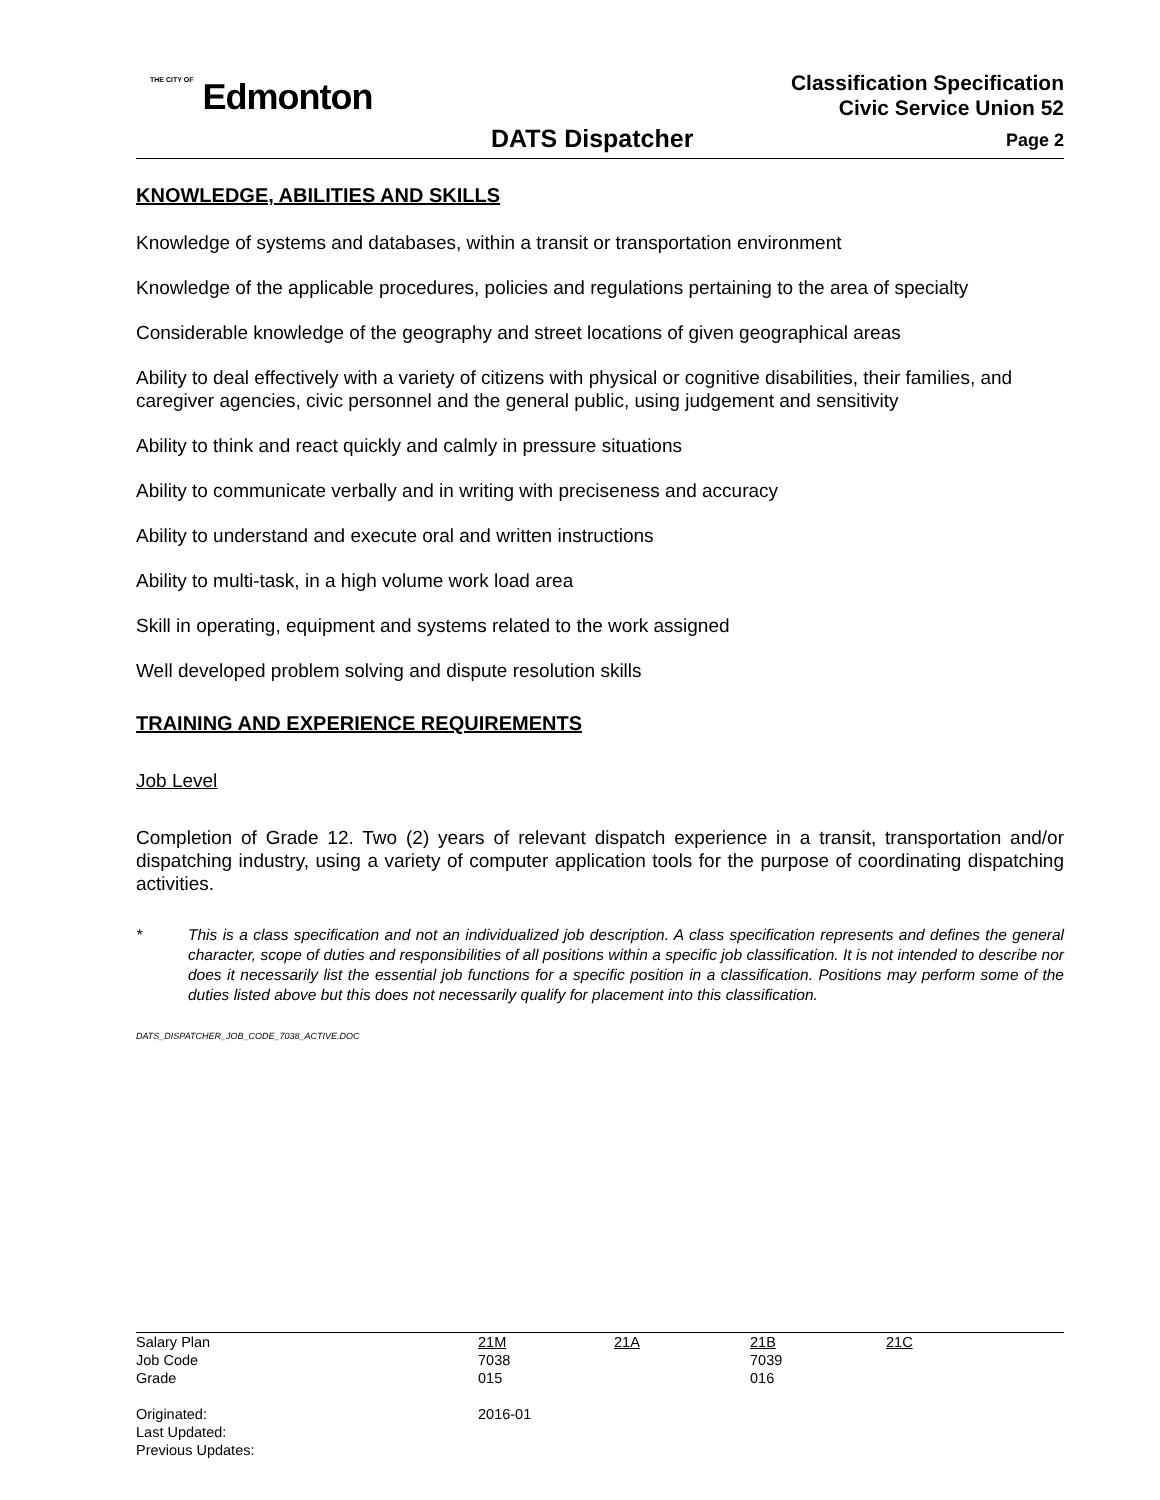THE CITY OF Edmonton
Classification Specification
Civic Service Union 52
DATS Dispatcher Page 2
KNOWLEDGE, ABILITIES AND SKILLS
Knowledge of systems and databases, within a transit or transportation environment
Knowledge of the applicable procedures, policies and regulations pertaining to the area of specialty
Considerable knowledge of the geography and street locations of given geographical areas
Ability to deal effectively with a variety of citizens with physical or cognitive disabilities, their families, and caregiver agencies, civic personnel and the general public, using judgement and sensitivity
Ability to think and react quickly and calmly in pressure situations
Ability to communicate verbally and in writing with preciseness and accuracy
Ability to understand and execute oral and written instructions
Ability to multi-task, in a high volume work load area
Skill in operating, equipment and systems related to the work assigned
Well developed problem solving and dispute resolution skills
TRAINING AND EXPERIENCE REQUIREMENTS
Job Level
Completion of Grade 12. Two (2) years of relevant dispatch experience in a transit, transportation and/or dispatching industry, using a variety of computer application tools for the purpose of coordinating dispatching activities.
* This is a class specification and not an individualized job description. A class specification represents and defines the general character, scope of duties and responsibilities of all positions within a specific job classification. It is not intended to describe nor does it necessarily list the essential job functions for a specific position in a classification. Positions may perform some of the duties listed above but this does not necessarily qualify for placement into this classification.
DATS_DISPATCHER_JOB_CODE_7038_ACTIVE.DOC
| Salary Plan | 21M | 21A | 21B | 21C |
| Job Code | 7038 | | 7039 | |
| Grade | 015 | | 016 | |
| Originated: | 2016-01 | | | |
| Last Updated: | | | | |
| Previous Updates: | | | | |